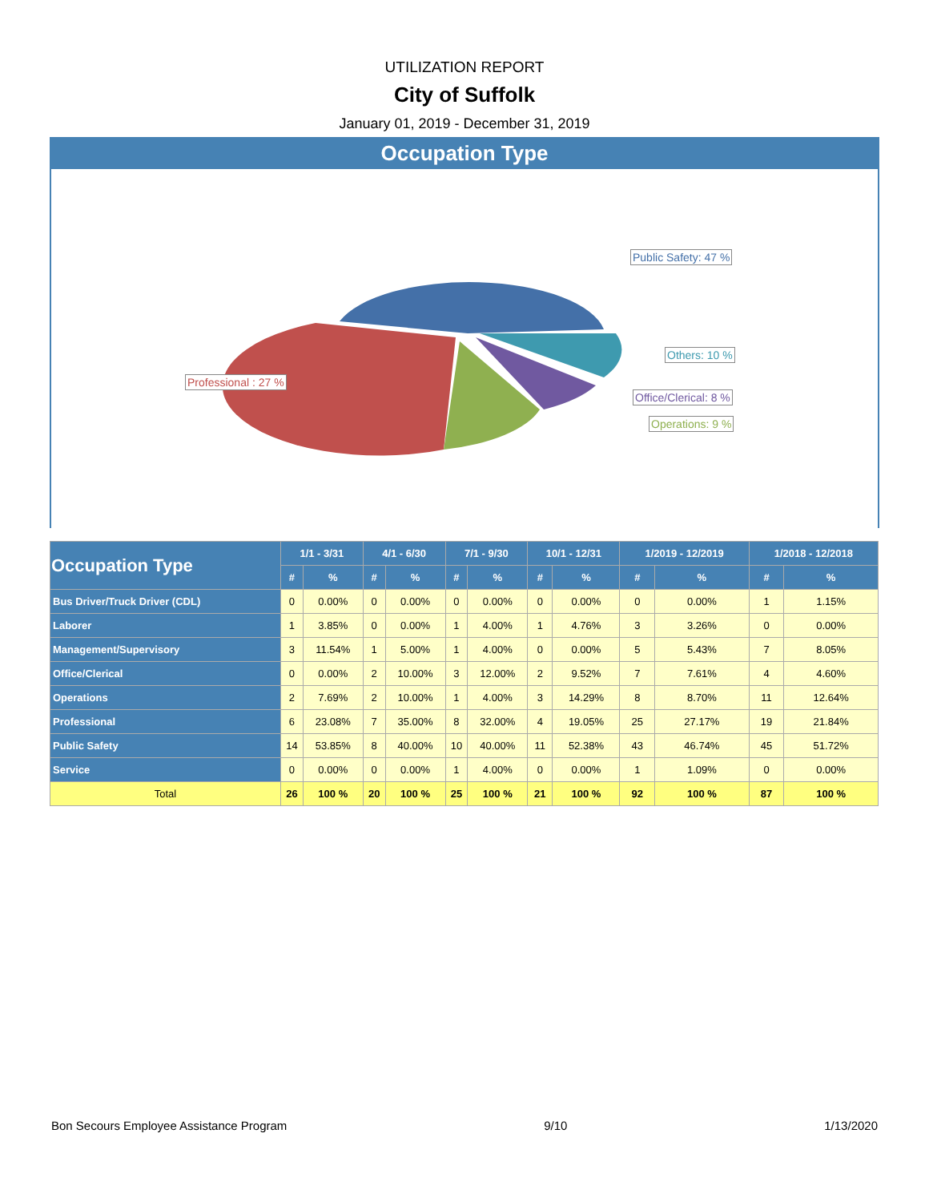UTILIZATION REPORT
City of Suffolk
January 01, 2019 - December 31, 2019
Occupation Type
Public Safety: 47 %
Others: 10 %
Office/Clerical: 8 %
Operations: 9 %
Professional : 27 %
| Occupation Type | 1/1 - 3/31 | | 4/1 - 6/30 | | 7/1 - 9/30 | | 10/1 - 12/31 | | 1/2019 - 12/2019 | | 1/2018 - 12/2018 | |
| --- | --- | --- | --- | --- | --- | --- | --- | --- | --- | --- | --- | --- |
| | # | % | # | % | # | % | # | % | # | % | # | % |
| Bus Driver/Truck Driver (CDL) | 0 | 0.00% | 0 | 0.00% | 0 | 0.00% | 0 | 0.00% | 0 | 0.00% | 1 | 1.15% |
| Laborer | 1 | 3.85% | 0 | 0.00% | 1 | 4.00% | 1 | 4.76% | 3 | 3.26% | 0 | 0.00% |
| Management/Supervisory | 3 | 11.54% | 1 | 5.00% | 1 | 4.00% | 0 | 0.00% | 5 | 5.43% | 7 | 8.05% |
| Office/Clerical | 0 | 0.00% | 2 | 10.00% | 3 | 12.00% | 2 | 9.52% | 7 | 7.61% | 4 | 4.60% |
| Operations | 2 | 7.69% | 2 | 10.00% | 1 | 4.00% | 3 | 14.29% | 8 | 8.70% | 11 | 12.64% |
| Professional | 6 | 23.08% | 7 | 35.00% | 8 | 32.00% | 4 | 19.05% | 25 | 27.17% | 19 | 21.84% |
| Public Safety | 14 | 53.85% | 8 | 40.00% | 10 | 40.00% | 11 | 52.38% | 43 | 46.74% | 45 | 51.72% |
| Service | 0 | 0.00% | 0 | 0.00% | 1 | 4.00% | 0 | 0.00% | 1 | 1.09% | 0 | 0.00% |
| Total | 26 | 100 % | 20 | 100 % | 25 | 100 % | 21 | 100 % | 92 | 100 % | 87 | 100 % |
Bon Secours Employee Assistance Program 9/10 1/13/2020